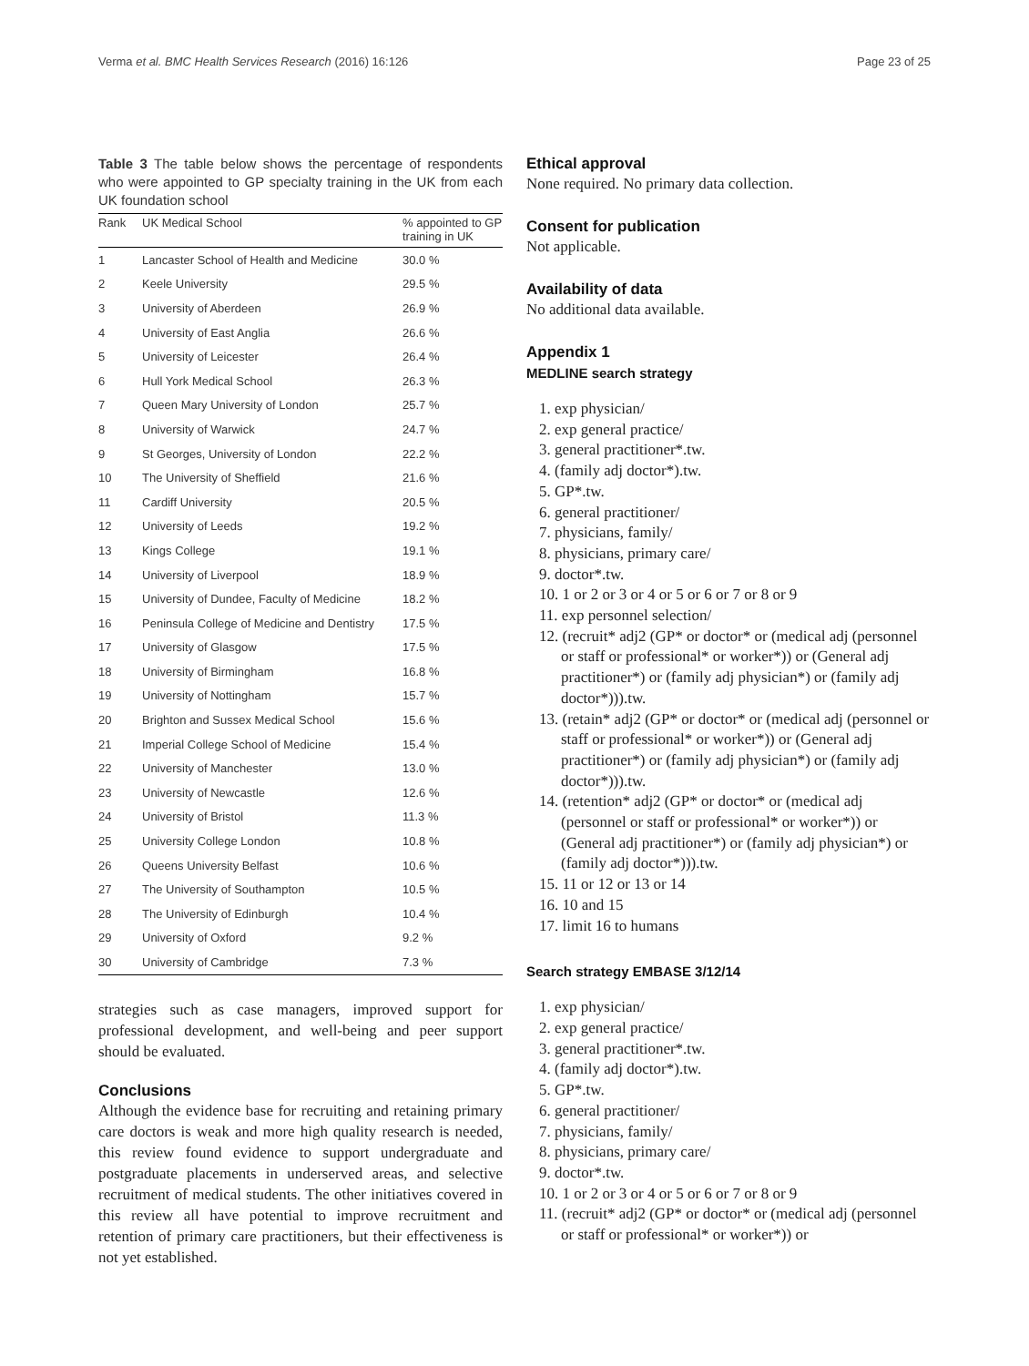Verma et al. BMC Health Services Research (2016) 16:126 Page 23 of 25
Table 3 The table below shows the percentage of respondents who were appointed to GP specialty training in the UK from each UK foundation school
| Rank | UK Medical School | % appointed to GP training in UK |
| --- | --- | --- |
| 1 | Lancaster School of Health and Medicine | 30.0 % |
| 2 | Keele University | 29.5 % |
| 3 | University of Aberdeen | 26.9 % |
| 4 | University of East Anglia | 26.6 % |
| 5 | University of Leicester | 26.4 % |
| 6 | Hull York Medical School | 26.3 % |
| 7 | Queen Mary University of London | 25.7 % |
| 8 | University of Warwick | 24.7 % |
| 9 | St Georges, University of London | 22.2 % |
| 10 | The University of Sheffield | 21.6 % |
| 11 | Cardiff University | 20.5 % |
| 12 | University of Leeds | 19.2 % |
| 13 | Kings College | 19.1 % |
| 14 | University of Liverpool | 18.9 % |
| 15 | University of Dundee, Faculty of Medicine | 18.2 % |
| 16 | Peninsula College of Medicine and Dentistry | 17.5 % |
| 17 | University of Glasgow | 17.5 % |
| 18 | University of Birmingham | 16.8 % |
| 19 | University of Nottingham | 15.7 % |
| 20 | Brighton and Sussex Medical School | 15.6 % |
| 21 | Imperial College School of Medicine | 15.4 % |
| 22 | University of Manchester | 13.0 % |
| 23 | University of Newcastle | 12.6 % |
| 24 | University of Bristol | 11.3 % |
| 25 | University College London | 10.8 % |
| 26 | Queens University Belfast | 10.6 % |
| 27 | The University of Southampton | 10.5 % |
| 28 | The University of Edinburgh | 10.4 % |
| 29 | University of Oxford | 9.2 % |
| 30 | University of Cambridge | 7.3 % |
strategies such as case managers, improved support for professional development, and well-being and peer support should be evaluated.
Conclusions
Although the evidence base for recruiting and retaining primary care doctors is weak and more high quality research is needed, this review found evidence to support undergraduate and postgraduate placements in underserved areas, and selective recruitment of medical students. The other initiatives covered in this review all have potential to improve recruitment and retention of primary care practitioners, but their effectiveness is not yet established.
Ethical approval
None required. No primary data collection.
Consent for publication
Not applicable.
Availability of data
No additional data available.
Appendix 1
MEDLINE search strategy
1. exp physician/
2. exp general practice/
3. general practitioner*.tw.
4. (family adj doctor*).tw.
5. GP*.tw.
6. general practitioner/
7. physicians, family/
8. physicians, primary care/
9. doctor*.tw.
10. 1 or 2 or 3 or 4 or 5 or 6 or 7 or 8 or 9
11. exp personnel selection/
12. (recruit* adj2 (GP* or doctor* or (medical adj (personnel or staff or professional* or worker*)) or (General adj practitioner*) or (family adj physician*) or (family adj doctor*))).tw.
13. (retain* adj2 (GP* or doctor* or (medical adj (personnel or staff or professional* or worker*)) or (General adj practitioner*) or (family adj physician*) or (family adj doctor*))).tw.
14. (retention* adj2 (GP* or doctor* or (medical adj (personnel or staff or professional* or worker*)) or (General adj practitioner*) or (family adj physician*) or (family adj doctor*))).tw.
15. 11 or 12 or 13 or 14
16. 10 and 15
17. limit 16 to humans
Search strategy EMBASE 3/12/14
1. exp physician/
2. exp general practice/
3. general practitioner*.tw.
4. (family adj doctor*).tw.
5. GP*.tw.
6. general practitioner/
7. physicians, family/
8. physicians, primary care/
9. doctor*.tw.
10. 1 or 2 or 3 or 4 or 5 or 6 or 7 or 8 or 9
11. (recruit* adj2 (GP* or doctor* or (medical adj (personnel or staff or professional* or worker*)) or